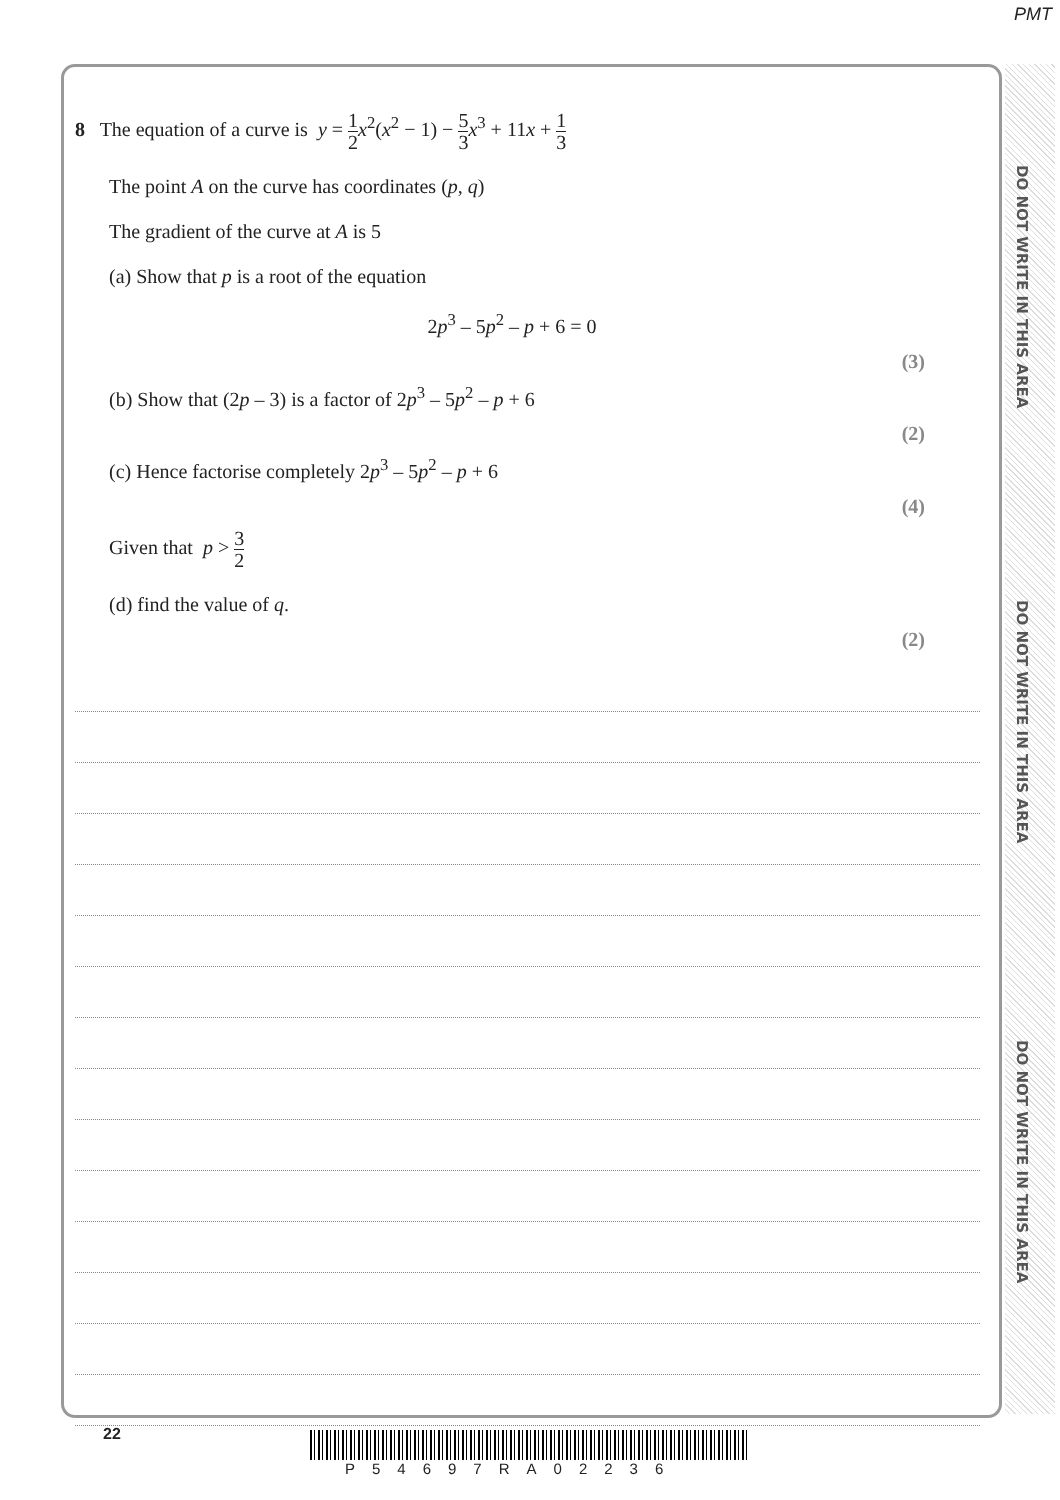PMT
DO NOT WRITE IN THIS AREA
DO NOT WRITE IN THIS AREA
DO NOT WRITE IN THIS AREA
8 The equation of a curve is y = 1 2 x<sup>2</sup>(x<sup>2</sup> − 1) − 5 3 x<sup>3</sup> + 11x + 1 3
The point A on the curve has coordinates (p, q)
The gradient of the curve at A is 5
(a) Show that p is a root of the equation
2p<sup>3</sup> – 5p<sup>2</sup> – p + 6 = 0
(3)
(b) Show that (2p – 3) is a factor of 2p<sup>3</sup> – 5p<sup>2</sup> – p + 6
(2)
(c) Hence factorise completely 2p<sup>3</sup> – 5p<sup>2</sup> – p + 6
(4)
Given that p > 3 2
(d) find the value of q.
(2)
22
P54697RA02236